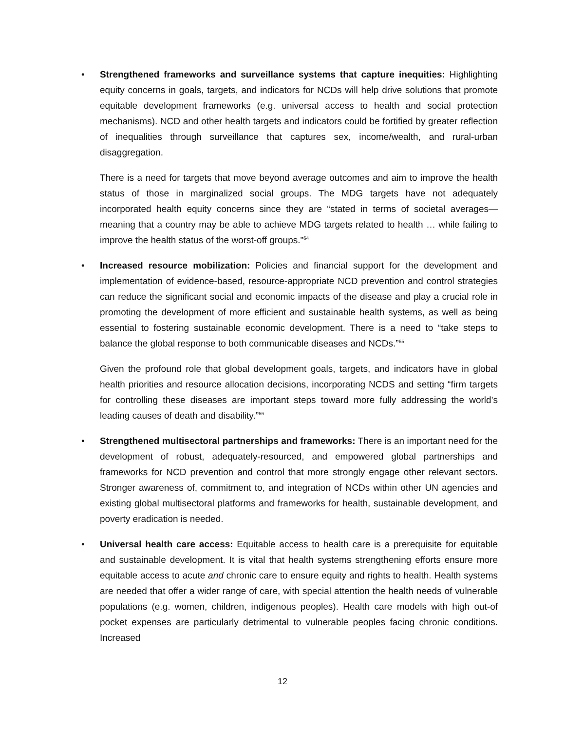• Strengthened frameworks and surveillance systems that capture inequities: Highlighting equity concerns in goals, targets, and indicators for NCDs will help drive solutions that promote equitable development frameworks (e.g. universal access to health and social protection mechanisms). NCD and other health targets and indicators could be fortified by greater reflection of inequalities through surveillance that captures sex, income/wealth, and rural-urban disaggregation.
There is a need for targets that move beyond average outcomes and aim to improve the health status of those in marginalized social groups. The MDG targets have not adequately incorporated health equity concerns since they are “stated in terms of societal averages—meaning that a country may be able to achieve MDG targets related to health … while failing to improve the health status of the worst-off groups.”<sup>64</sup>
• Increased resource mobilization: Policies and financial support for the development and implementation of evidence-based, resource-appropriate NCD prevention and control strategies can reduce the significant social and economic impacts of the disease and play a crucial role in promoting the development of more efficient and sustainable health systems, as well as being essential to fostering sustainable economic development. There is a need to “take steps to balance the global response to both communicable diseases and NCDs.”<sup>65</sup>
Given the profound role that global development goals, targets, and indicators have in global health priorities and resource allocation decisions, incorporating NCDS and setting “firm targets for controlling these diseases are important steps toward more fully addressing the world’s leading causes of death and disability.”<sup>66</sup>
• Strengthened multisectoral partnerships and frameworks: There is an important need for the development of robust, adequately-resourced, and empowered global partnerships and frameworks for NCD prevention and control that more strongly engage other relevant sectors. Stronger awareness of, commitment to, and integration of NCDs within other UN agencies and existing global multisectoral platforms and frameworks for health, sustainable development, and poverty eradication is needed.
• Universal health care access: Equitable access to health care is a prerequisite for equitable and sustainable development. It is vital that health systems strengthening efforts ensure more equitable access to acute and chronic care to ensure equity and rights to health. Health systems are needed that offer a wider range of care, with special attention the health needs of vulnerable populations (e.g. women, children, indigenous peoples). Health care models with high out-of pocket expenses are particularly detrimental to vulnerable peoples facing chronic conditions. Increased
12